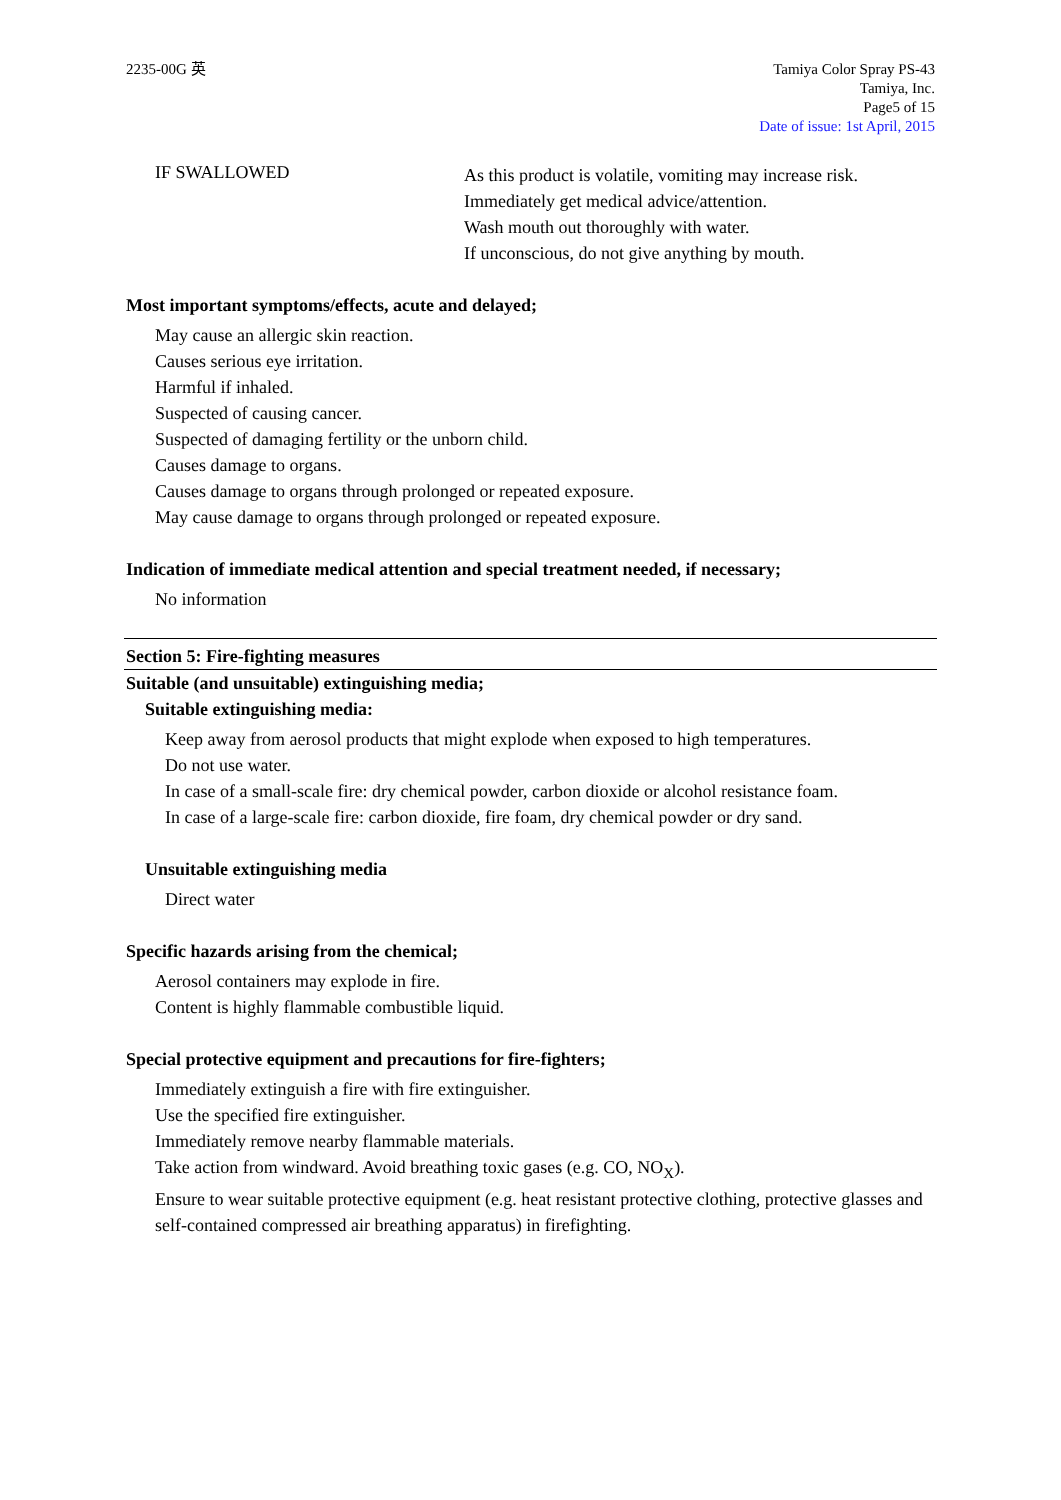2235-00G 英 Tamiya Color Spray PS-43
Tamiya, Inc.
Page5 of 15
Date of issue: 1st April, 2015
IF SWALLOWED
As this product is volatile, vomiting may increase risk.
Immediately get medical advice/attention.
Wash mouth out thoroughly with water.
If unconscious, do not give anything by mouth.
Most important symptoms/effects, acute and delayed;
May cause an allergic skin reaction.
Causes serious eye irritation.
Harmful if inhaled.
Suspected of causing cancer.
Suspected of damaging fertility or the unborn child.
Causes damage to organs.
Causes damage to organs through prolonged or repeated exposure.
May cause damage to organs through prolonged or repeated exposure.
Indication of immediate medical attention and special treatment needed, if necessary;
No information
Section 5: Fire-fighting measures
Suitable (and unsuitable) extinguishing media;
Suitable extinguishing media:
Keep away from aerosol products that might explode when exposed to high temperatures.
Do not use water.
In case of a small-scale fire: dry chemical powder, carbon dioxide or alcohol resistance foam.
In case of a large-scale fire: carbon dioxide, fire foam, dry chemical powder or dry sand.
Unsuitable extinguishing media
Direct water
Specific hazards arising from the chemical;
Aerosol containers may explode in fire.
Content is highly flammable combustible liquid.
Special protective equipment and precautions for fire-fighters;
Immediately extinguish a fire with fire extinguisher.
Use the specified fire extinguisher.
Immediately remove nearby flammable materials.
Take action from windward. Avoid breathing toxic gases (e.g. CO, NO<sub>X</sub>).
Ensure to wear suitable protective equipment (e.g. heat resistant protective clothing, protective glasses and self-contained compressed air breathing apparatus) in firefighting.